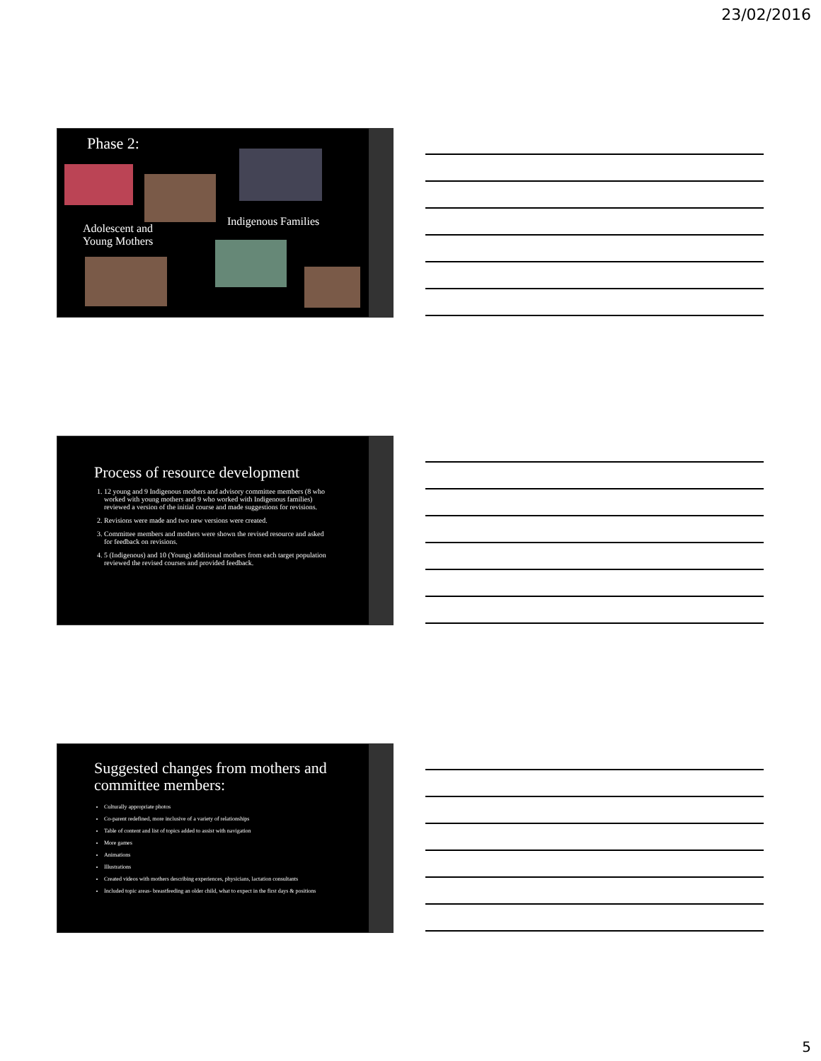23/02/2016
Phase 2:
Adolescent and
Young Mothers
Indigenous Families
Process of resource development
1. 12 young and 9 Indigenous mothers and advisory committee members (8 who worked with young mothers and 9 who worked with Indigenous families) reviewed a version of the initial course and made suggestions for revisions.
2. Revisions were made and two new versions were created.
3. Committee members and mothers were shown the revised resource and asked for feedback on revisions.
4. 5 (Indigenous) and 10 (Young) additional mothers from each target population reviewed the revised courses and provided feedback.
Suggested changes from mothers and committee members:
Culturally appropriate photos
Co-parent redefined, more inclusive of a variety of relationships
Table of content and list of topics added to assist with navigation
More games
Animations
Illustrations
Created videos with mothers describing experiences, physicians, lactation consultants
Included topic areas- breastfeeding an older child, what to expect in the first days & positions
5